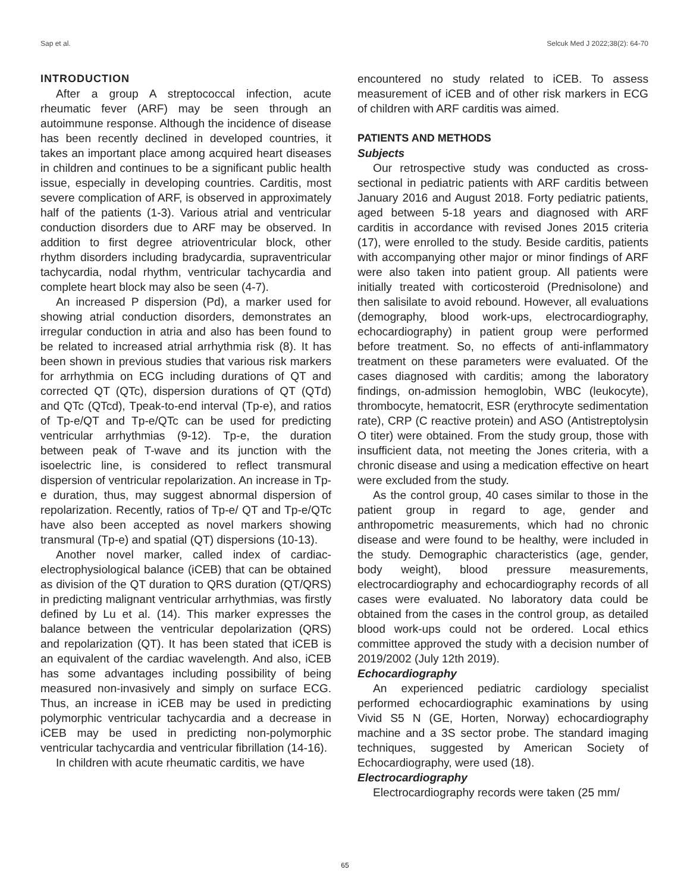Sap et al. Selcuk Med J 2022;38(2): 64-70
INTRODUCTION
After a group A streptococcal infection, acute rheumatic fever (ARF) may be seen through an autoimmune response. Although the incidence of disease has been recently declined in developed countries, it takes an important place among acquired heart diseases in children and continues to be a significant public health issue, especially in developing countries. Carditis, most severe complication of ARF, is observed in approximately half of the patients (1-3). Various atrial and ventricular conduction disorders due to ARF may be observed. In addition to first degree atrioventricular block, other rhythm disorders including bradycardia, supraventricular tachycardia, nodal rhythm, ventricular tachycardia and complete heart block may also be seen (4-7).
An increased P dispersion (Pd), a marker used for showing atrial conduction disorders, demonstrates an irregular conduction in atria and also has been found to be related to increased atrial arrhythmia risk (8). It has been shown in previous studies that various risk markers for arrhythmia on ECG including durations of QT and corrected QT (QTc), dispersion durations of QT (QTd) and QTc (QTcd), Tpeak-to-end interval (Tp-e), and ratios of Tp-e/QT and Tp-e/QTc can be used for predicting ventricular arrhythmias (9-12). Tp-e, the duration between peak of T-wave and its junction with the isoelectric line, is considered to reflect transmural dispersion of ventricular repolarization. An increase in Tp-e duration, thus, may suggest abnormal dispersion of repolarization. Recently, ratios of Tp-e/ QT and Tp-e/QTc have also been accepted as novel markers showing transmural (Tp-e) and spatial (QT) dispersions (10-13).
Another novel marker, called index of cardiac-electrophysiological balance (iCEB) that can be obtained as division of the QT duration to QRS duration (QT/QRS) in predicting malignant ventricular arrhythmias, was firstly defined by Lu et al. (14). This marker expresses the balance between the ventricular depolarization (QRS) and repolarization (QT). It has been stated that iCEB is an equivalent of the cardiac wavelength. And also, iCEB has some advantages including possibility of being measured non-invasively and simply on surface ECG. Thus, an increase in iCEB may be used in predicting polymorphic ventricular tachycardia and a decrease in iCEB may be used in predicting non-polymorphic ventricular tachycardia and ventricular fibrillation (14-16).
In children with acute rheumatic carditis, we have
encountered no study related to iCEB. To assess measurement of iCEB and of other risk markers in ECG of children with ARF carditis was aimed.
PATIENTS AND METHODS
Subjects
Our retrospective study was conducted as cross-sectional in pediatric patients with ARF carditis between January 2016 and August 2018. Forty pediatric patients, aged between 5-18 years and diagnosed with ARF carditis in accordance with revised Jones 2015 criteria (17), were enrolled to the study. Beside carditis, patients with accompanying other major or minor findings of ARF were also taken into patient group. All patients were initially treated with corticosteroid (Prednisolone) and then salisilate to avoid rebound. However, all evaluations (demography, blood work-ups, electrocardiography, echocardiography) in patient group were performed before treatment. So, no effects of anti-inflammatory treatment on these parameters were evaluated. Of the cases diagnosed with carditis; among the laboratory findings, on-admission hemoglobin, WBC (leukocyte), thrombocyte, hematocrit, ESR (erythrocyte sedimentation rate), CRP (C reactive protein) and ASO (Antistreptolysin O titer) were obtained. From the study group, those with insufficient data, not meeting the Jones criteria, with a chronic disease and using a medication effective on heart were excluded from the study.
As the control group, 40 cases similar to those in the patient group in regard to age, gender and anthropometric measurements, which had no chronic disease and were found to be healthy, were included in the study. Demographic characteristics (age, gender, body weight), blood pressure measurements, electrocardiography and echocardiography records of all cases were evaluated. No laboratory data could be obtained from the cases in the control group, as detailed blood work-ups could not be ordered. Local ethics committee approved the study with a decision number of 2019/2002 (July 12th 2019).
Echocardiography
An experienced pediatric cardiology specialist performed echocardiographic examinations by using Vivid S5 N (GE, Horten, Norway) echocardiography machine and a 3S sector probe. The standard imaging techniques, suggested by American Society of Echocardiography, were used (18).
Electrocardiography
Electrocardiography records were taken (25 mm/
65